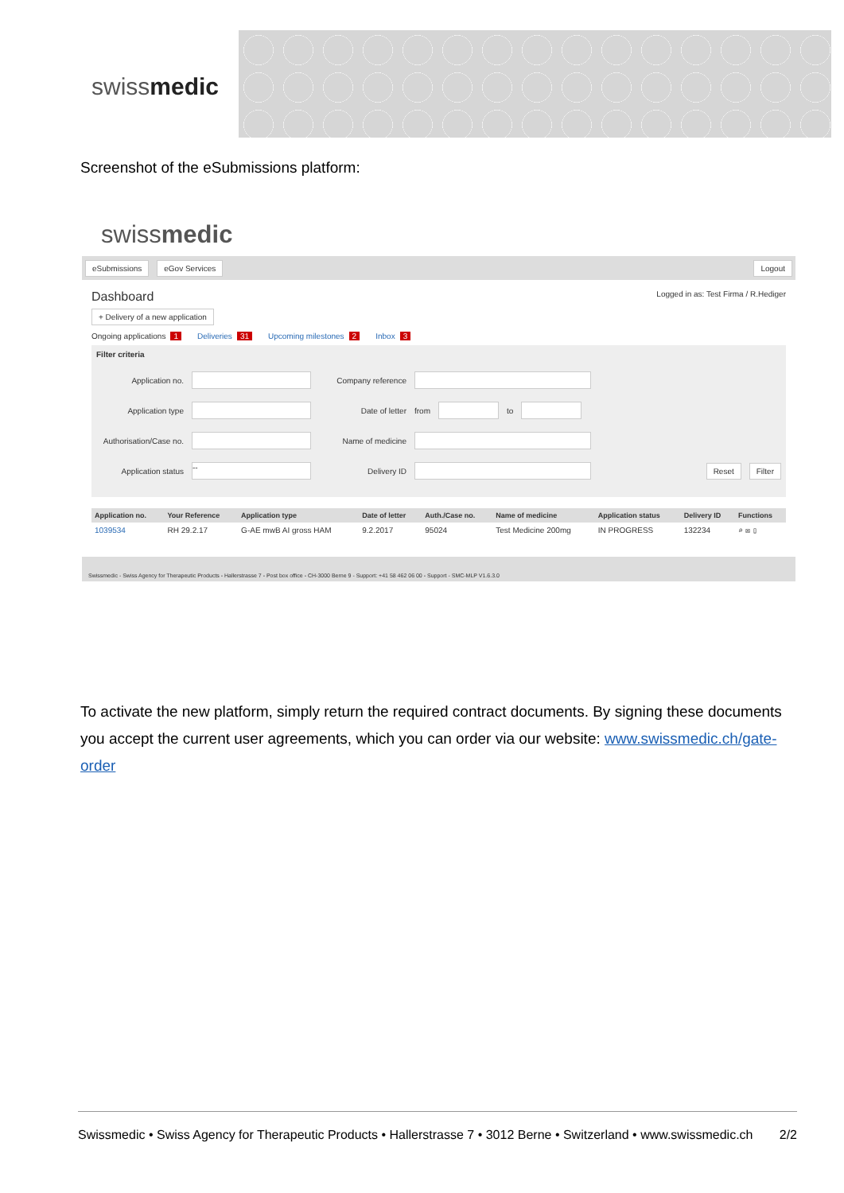swissmedic
Screenshot of the eSubmissions platform:
swissmedic
eSubmissions eGov Services Logout
Dashboard Logged in as: Test Firma / R.Hediger
+ Delivery of a new application
Ongoing applications 1 Deliveries 31 Upcoming milestones 2 Inbox 3
Filter criteria
Application no. Company reference
Application type Date of letter from to
Authorisation/Case no. Name of medicine
Application status -- Delivery ID Reset Filter
| Application no. | Your Reference | Application type | Date of letter | Auth./Case no. | Name of medicine | Application status | Delivery ID | Functions |
| --- | --- | --- | --- | --- | --- | --- | --- | --- |
| 1039534 | RH 29.2.17 | G-AE mwB AI gross HAM | 9.2.2017 | 95024 | Test Medicine 200mg | IN PROGRESS | 132234 | ⌕ ✉ ▯ |
Swissmedic - Swiss Agency for Therapeutic Products - Hallerstrasse 7 - Post box office - CH-3000 Berne 9 - Support: +41 58 462 06 00 - Support - SMC-MLP V1.6.3.0
To activate the new platform, simply return the required contract documents. By signing these documents you accept the current user agreements, which you can order via our website: www.swissmedic.ch/gate-order
Swissmedic • Swiss Agency for Therapeutic Products • Hallerstrasse 7 • 3012 Berne • Switzerland • www.swissmedic.ch 2/2